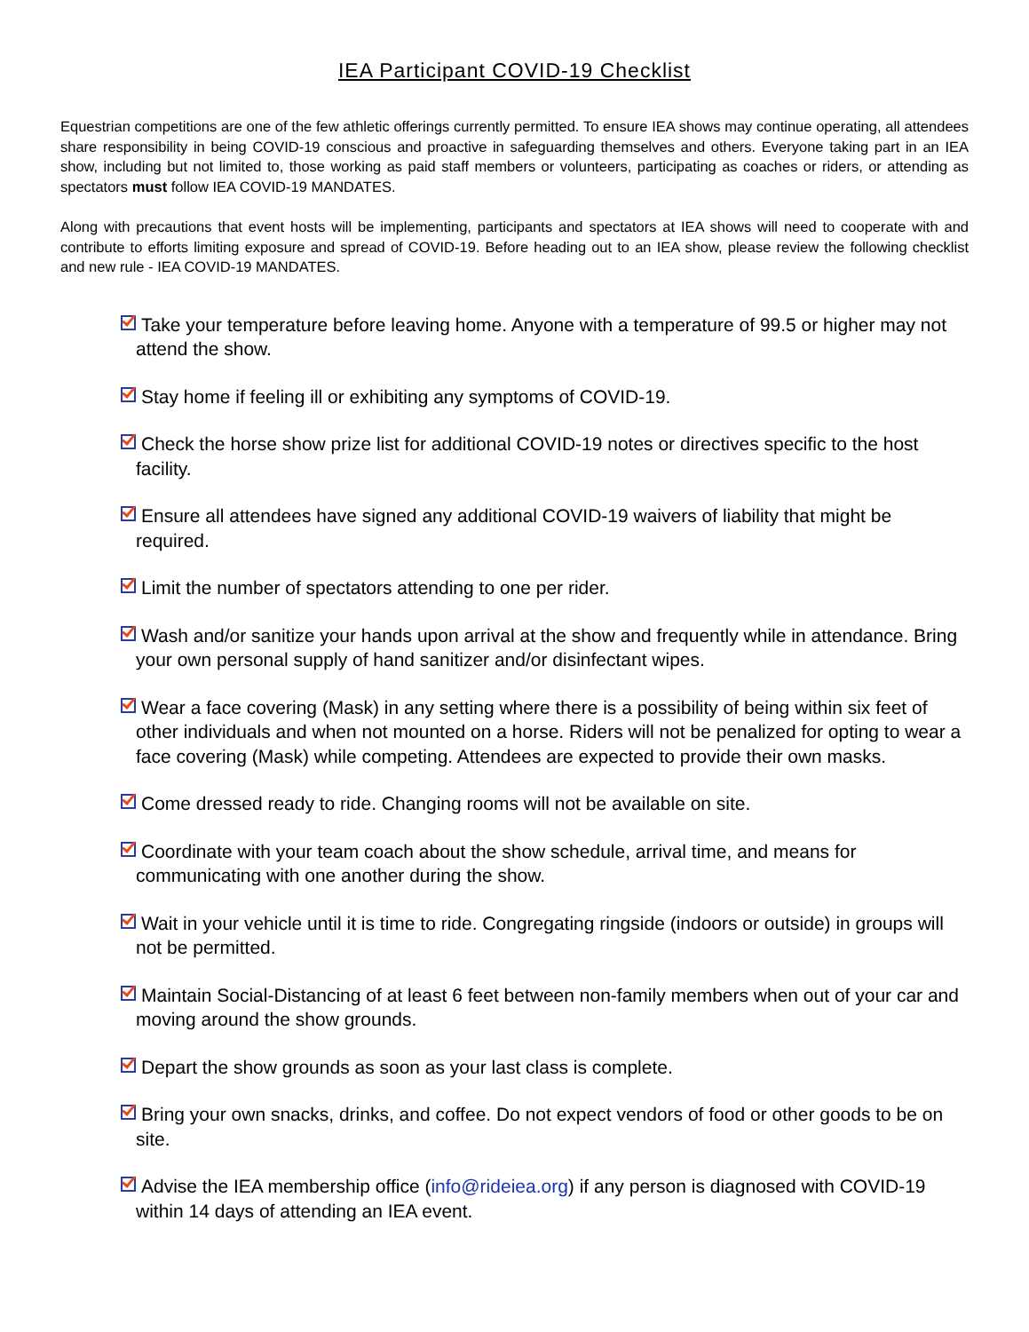IEA Participant COVID-19 Checklist
Equestrian competitions are one of the few athletic offerings currently permitted. To ensure IEA shows may continue operating, all attendees share responsibility in being COVID-19 conscious and proactive in safeguarding themselves and others. Everyone taking part in an IEA show, including but not limited to, those working as paid staff members or volunteers, participating as coaches or riders, or attending as spectators must follow IEA COVID-19 MANDATES.
Along with precautions that event hosts will be implementing, participants and spectators at IEA shows will need to cooperate with and contribute to efforts limiting exposure and spread of COVID-19. Before heading out to an IEA show, please review the following checklist and new rule - IEA COVID-19 MANDATES.
Take your temperature before leaving home. Anyone with a temperature of 99.5 or higher may not attend the show.
Stay home if feeling ill or exhibiting any symptoms of COVID-19.
Check the horse show prize list for additional COVID-19 notes or directives specific to the host facility.
Ensure all attendees have signed any additional COVID-19 waivers of liability that might be required.
Limit the number of spectators attending to one per rider.
Wash and/or sanitize your hands upon arrival at the show and frequently while in attendance. Bring your own personal supply of hand sanitizer and/or disinfectant wipes.
Wear a face covering (Mask) in any setting where there is a possibility of being within six feet of other individuals and when not mounted on a horse. Riders will not be penalized for opting to wear a face covering (Mask) while competing. Attendees are expected to provide their own masks.
Come dressed ready to ride. Changing rooms will not be available on site.
Coordinate with your team coach about the show schedule, arrival time, and means for communicating with one another during the show.
Wait in your vehicle until it is time to ride. Congregating ringside (indoors or outside) in groups will not be permitted.
Maintain Social-Distancing of at least 6 feet between non-family members when out of your car and moving around the show grounds.
Depart the show grounds as soon as your last class is complete.
Bring your own snacks, drinks, and coffee. Do not expect vendors of food or other goods to be on site.
Advise the IEA membership office (info@rideiea.org) if any person is diagnosed with COVID-19 within 14 days of attending an IEA event.